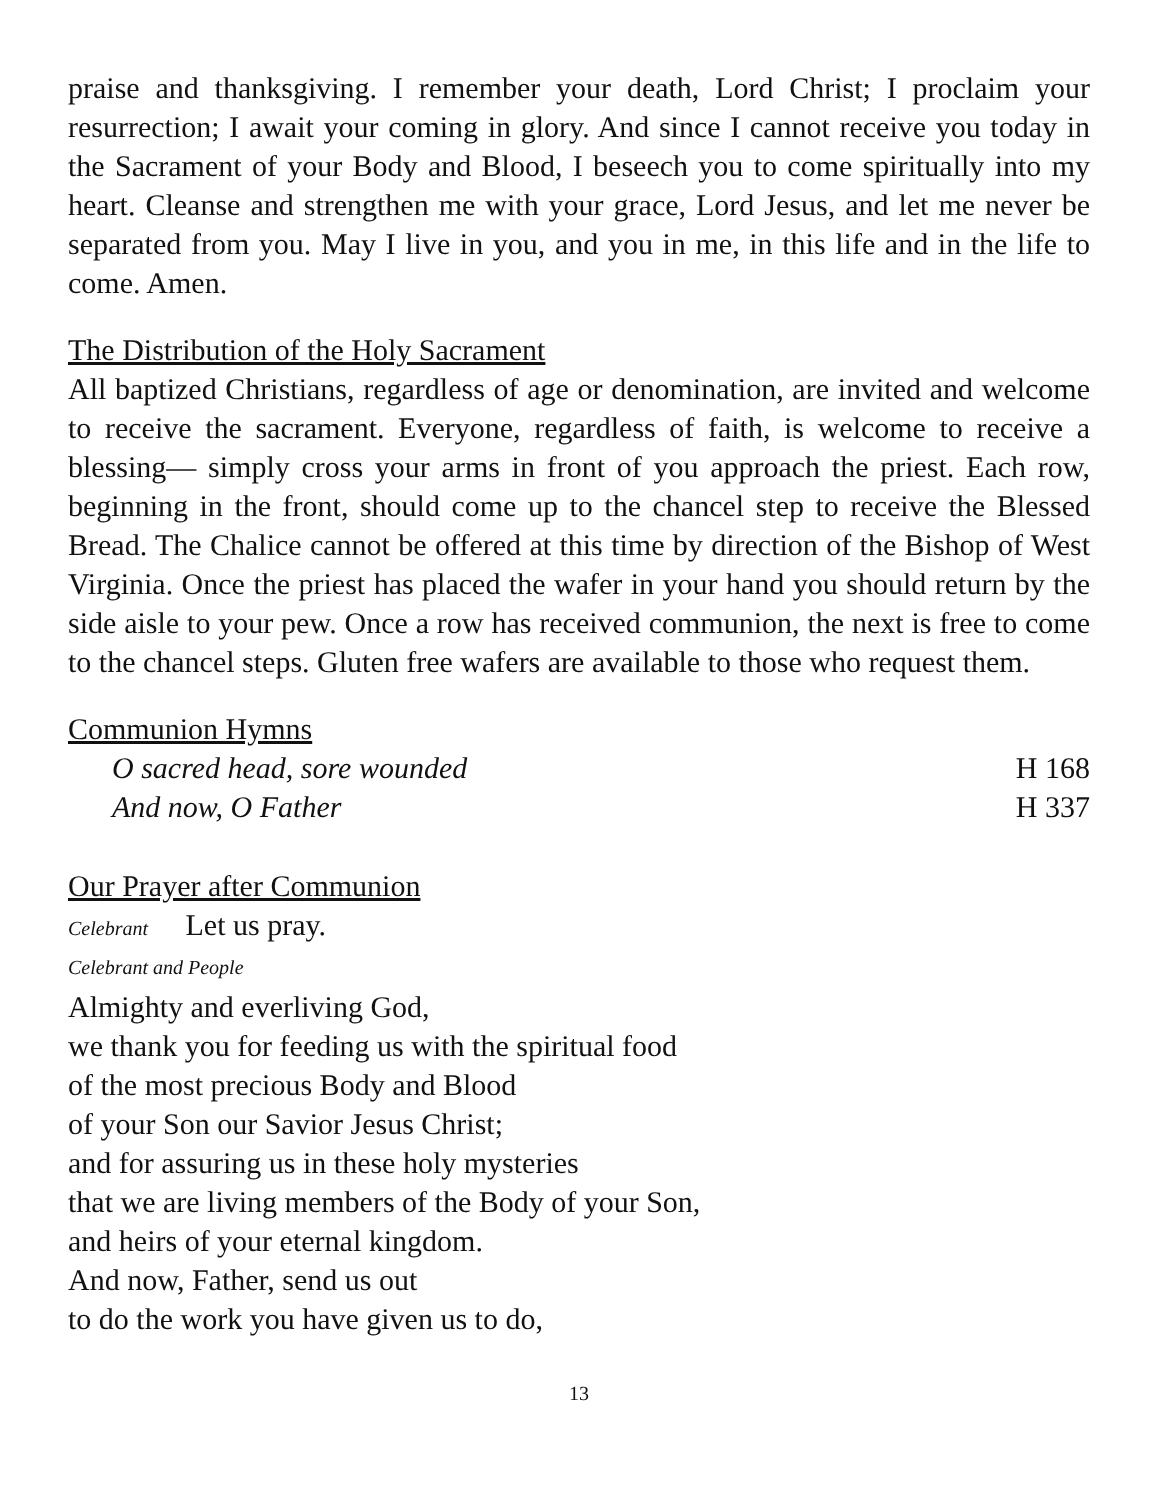praise and thanksgiving. I remember your death, Lord Christ; I proclaim your resurrection; I await your coming in glory. And since I cannot receive you today in the Sacrament of your Body and Blood, I beseech you to come spiritually into my heart. Cleanse and strengthen me with your grace, Lord Jesus, and let me never be separated from you. May I live in you, and you in me, in this life and in the life to come. Amen.
The Distribution of the Holy Sacrament
All baptized Christians, regardless of age or denomination, are invited and welcome to receive the sacrament. Everyone, regardless of faith, is welcome to receive a blessing— simply cross your arms in front of you approach the priest. Each row, beginning in the front, should come up to the chancel step to receive the Blessed Bread. The Chalice cannot be offered at this time by direction of the Bishop of West Virginia. Once the priest has placed the wafer in your hand you should return by the side aisle to your pew. Once a row has received communion, the next is free to come to the chancel steps. Gluten free wafers are available to those who request them.
Communion Hymns
O sacred head, sore wounded H 168
And now, O Father H 337
Our Prayer after Communion
Celebrant Let us pray.
Celebrant and People
Almighty and everliving God,
we thank you for feeding us with the spiritual food
of the most precious Body and Blood
of your Son our Savior Jesus Christ;
and for assuring us in these holy mysteries
that we are living members of the Body of your Son,
and heirs of your eternal kingdom.
And now, Father, send us out
to do the work you have given us to do,
13